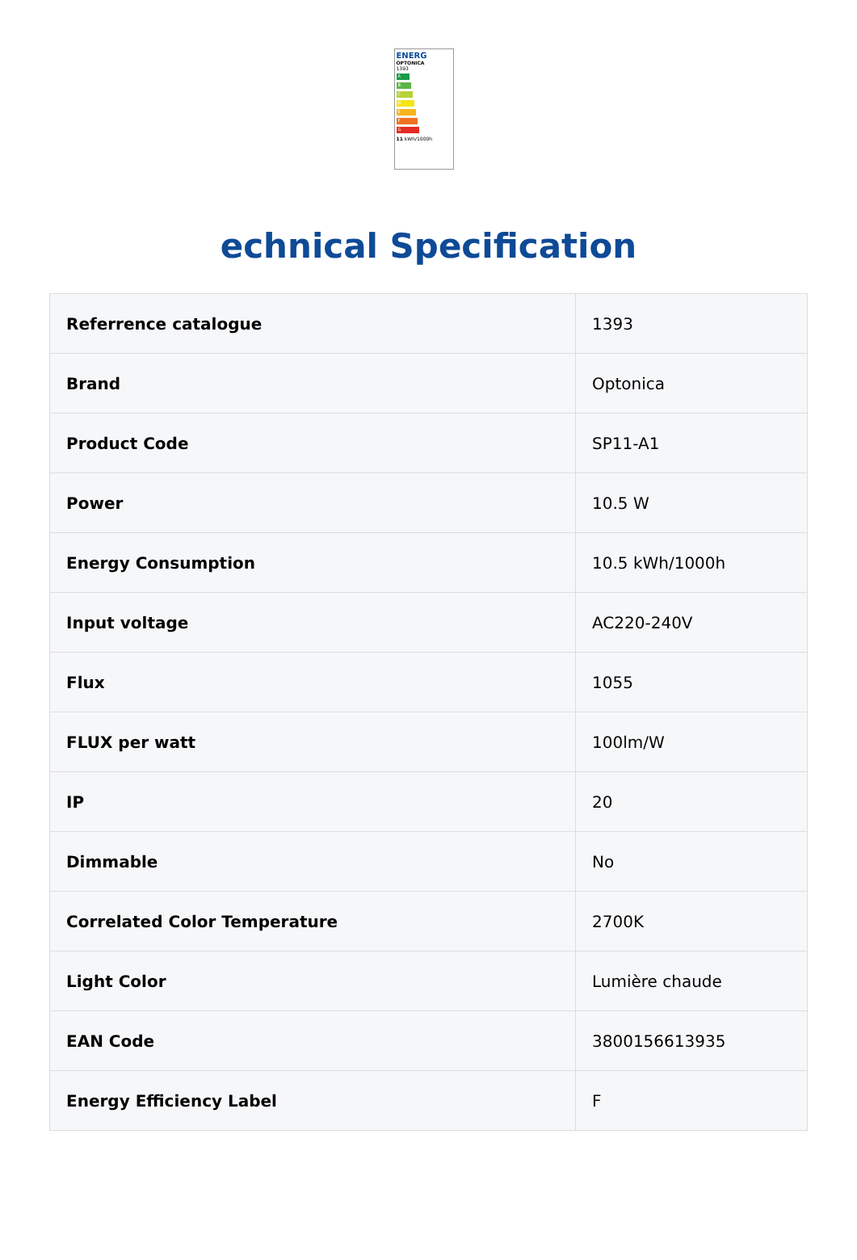ENERG
OPTONICA
1393
A
B
C
D
E
F
G
11 kWh/1000h
echnical Specification
| Referrence catalogue | 1393 |
| Brand | Optonica |
| Product Code | SP11-A1 |
| Power | 10.5 W |
| Energy Consumption | 10.5 kWh/1000h |
| Input voltage | AC220-240V |
| Flux | 1055 |
| FLUX per watt | 100lm/W |
| IP | 20 |
| Dimmable | No |
| Correlated Color Temperature | 2700K |
| Light Color | Lumière chaude |
| EAN Code | 3800156613935 |
| Energy Efficiency Label | F |